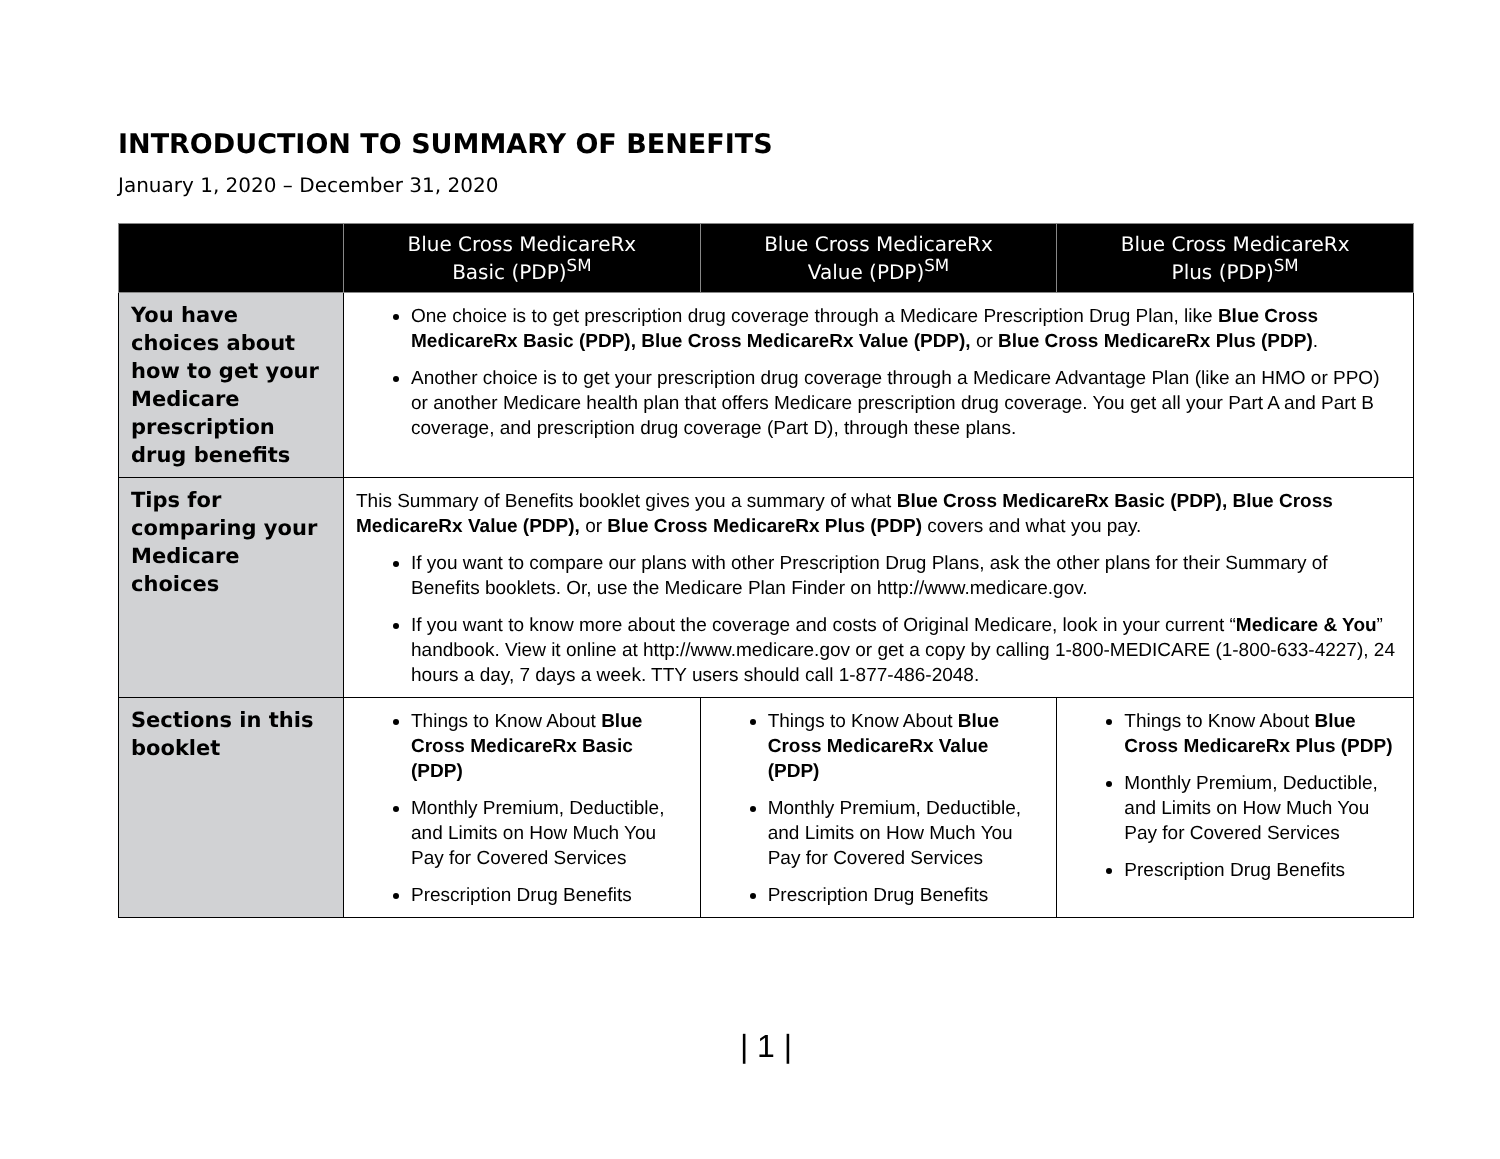INTRODUCTION TO SUMMARY OF BENEFITS
January 1, 2020 – December 31, 2020
| | Blue Cross MedicareRx Basic (PDP)<sup>SM</sup> | Blue Cross MedicareRx Value (PDP)<sup>SM</sup> | Blue Cross MedicareRx Plus (PDP)<sup>SM</sup> |
| --- | --- | --- | --- |
| You have choices about how to get your Medicare prescription drug benefits | One choice is to get prescription drug coverage through a Medicare Prescription Drug Plan, like Blue Cross MedicareRx Basic (PDP), Blue Cross MedicareRx Value (PDP), or Blue Cross MedicareRx Plus (PDP) . Another choice is to get your prescription drug coverage through a Medicare Advantage Plan (like an HMO or PPO) or another Medicare health plan that offers Medicare prescription drug coverage. You get all your Part A and Part B coverage, and prescription drug coverage (Part D), through these plans. | | |
| Tips for comparing your Medicare choices | This Summary of Benefits booklet gives you a summary of what Blue Cross MedicareRx Basic (PDP), Blue Cross MedicareRx Value (PDP), or Blue Cross MedicareRx Plus (PDP) covers and what you pay. If you want to compare our plans with other Prescription Drug Plans, ask the other plans for their Summary of Benefits booklets. Or, use the Medicare Plan Finder on http://www.medicare.gov. If you want to know more about the coverage and costs of Original Medicare, look in your current “ Medicare & You ” handbook. View it online at http://www.medicare.gov or get a copy by calling 1-800-MEDICARE (1-800-633-4227), 24 hours a day, 7 days a week. TTY users should call 1-877-486-2048. | | |
| Sections in this booklet | Things to Know About Blue Cross MedicareRx Basic (PDP) Monthly Premium, Deductible, and Limits on How Much You Pay for Covered Services Prescription Drug Benefits | Things to Know About Blue Cross MedicareRx Value (PDP) Monthly Premium, Deductible, and Limits on How Much You Pay for Covered Services Prescription Drug Benefits | Things to Know About Blue Cross MedicareRx Plus (PDP) Monthly Premium, Deductible, and Limits on How Much You Pay for Covered Services Prescription Drug Benefits |
| 1 |